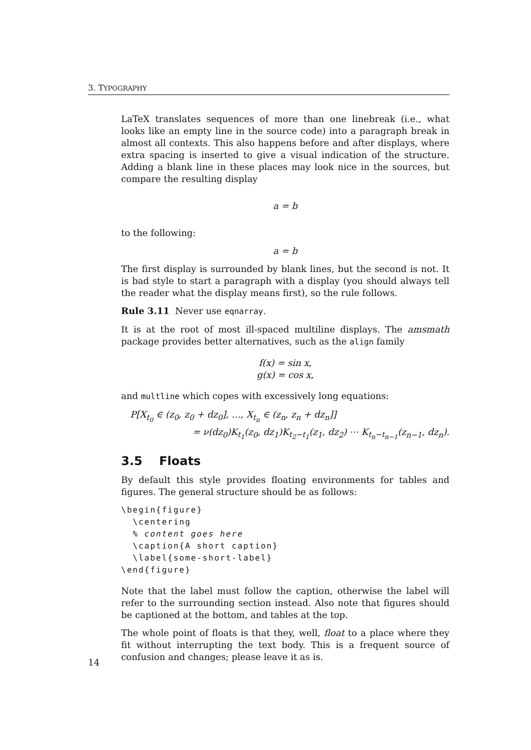3. TYPOGRAPHY
LaTeX translates sequences of more than one linebreak (i.e., what looks like an empty line in the source code) into a paragraph break in almost all contexts. This also happens before and after displays, where extra spacing is inserted to give a visual indication of the structure. Adding a blank line in these places may look nice in the sources, but compare the resulting display
a = b
to the following:
a = b
The first display is surrounded by blank lines, but the second is not. It is bad style to start a paragraph with a display (you should always tell the reader what the display means first), so the rule follows.
Rule 3.11 Never use eqnarray.
It is at the root of most ill-spaced multiline displays. The amsmath package provides better alternatives, such as the align family
f(x) = sin x,
g(x) = cos x,
and multline which copes with excessively long equations:
P[X<sub>t<sub>0</sub></sub> ∈ (z<sub>0</sub>, z<sub>0</sub> + dz<sub>0</sub>], …, X<sub>t<sub>n</sub></sub> ∈ (z<sub>n</sub>, z<sub>n</sub> + dz<sub>n</sub>]]
= ν(dz<sub>0</sub>)K<sub>t<sub>1</sub></sub>(z<sub>0</sub>, dz<sub>1</sub>)K<sub>t<sub>2</sub>−t<sub>1</sub></sub>(z<sub>1</sub>, dz<sub>2</sub>) ⋯ K<sub>t<sub>n</sub>−t<sub>n−1</sub></sub>(z<sub>n−1</sub>, dz<sub>n</sub>).
3.5 Floats
By default this style provides floating environments for tables and figures. The general structure should be as follows:
\begin{figure}
  \centering
  % content goes here
  \caption{A short caption}
  \label{some-short-label}
\end{figure}
Note that the label must follow the caption, otherwise the label will refer to the surrounding section instead. Also note that figures should be captioned at the bottom, and tables at the top.
The whole point of floats is that they, well, float to a place where they fit without interrupting the text body. This is a frequent source of confusion and changes; please leave it as is.
14